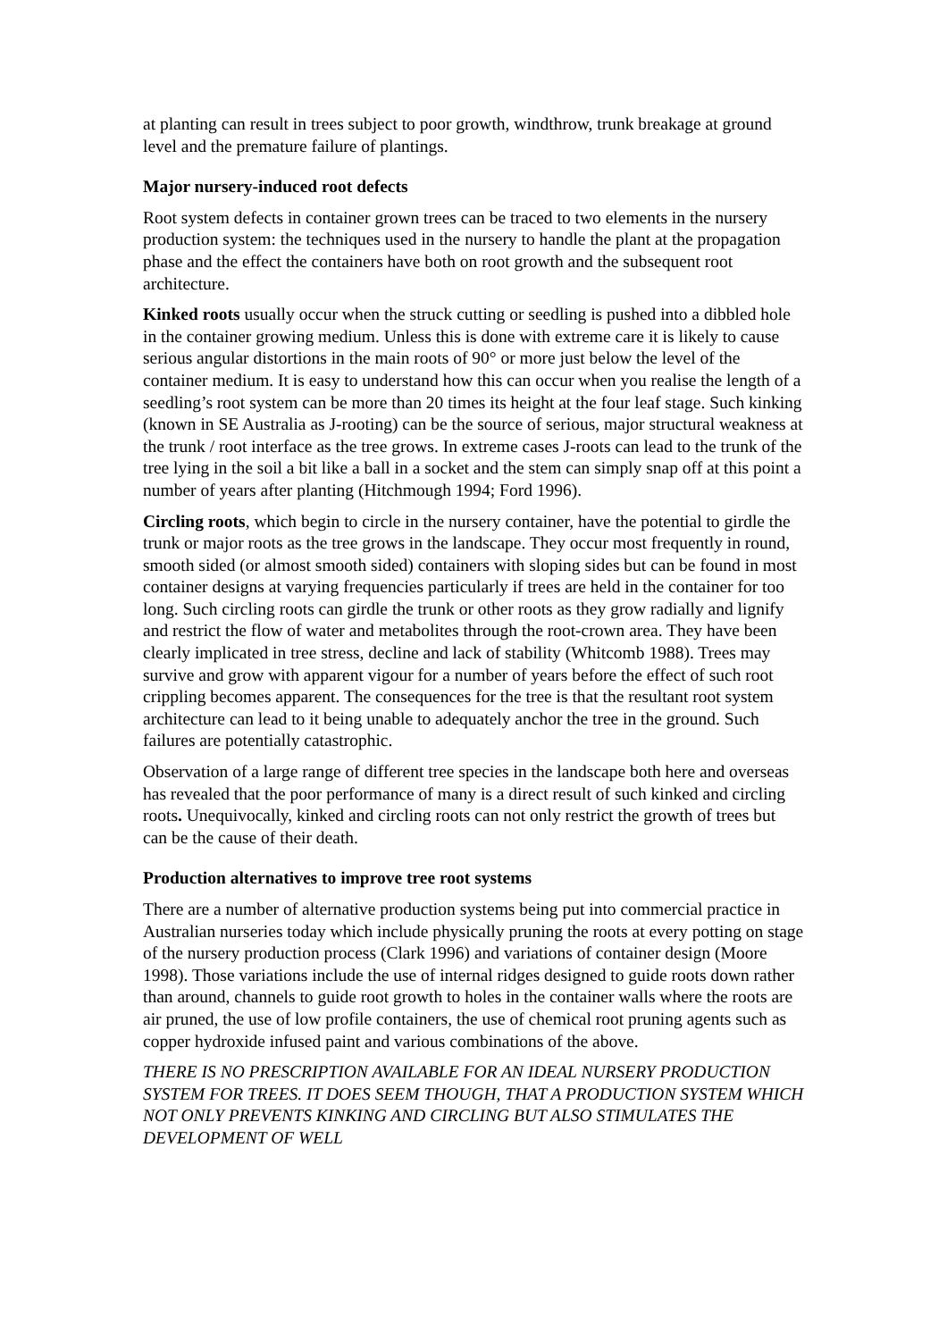at planting can result in trees subject to poor growth, windthrow, trunk breakage at ground level and the premature failure of plantings.
Major nursery-induced root defects
Root system defects in container grown trees can be traced to two elements in the nursery production system: the techniques used in the nursery to handle the plant at the propagation phase and the effect the containers have both on root growth and the subsequent root architecture.
Kinked roots usually occur when the struck cutting or seedling is pushed into a dibbled hole in the container growing medium. Unless this is done with extreme care it is likely to cause serious angular distortions in the main roots of 90° or more just below the level of the container medium. It is easy to understand how this can occur when you realise the length of a seedling’s root system can be more than 20 times its height at the four leaf stage. Such kinking (known in SE Australia as J-rooting) can be the source of serious, major structural weakness at the trunk / root interface as the tree grows. In extreme cases J-roots can lead to the trunk of the tree lying in the soil a bit like a ball in a socket and the stem can simply snap off at this point a number of years after planting (Hitchmough 1994; Ford 1996).
Circling roots, which begin to circle in the nursery container, have the potential to girdle the trunk or major roots as the tree grows in the landscape. They occur most frequently in round, smooth sided (or almost smooth sided) containers with sloping sides but can be found in most container designs at varying frequencies particularly if trees are held in the container for too long. Such circling roots can girdle the trunk or other roots as they grow radially and lignify and restrict the flow of water and metabolites through the root-crown area. They have been clearly implicated in tree stress, decline and lack of stability (Whitcomb 1988). Trees may survive and grow with apparent vigour for a number of years before the effect of such root crippling becomes apparent. The consequences for the tree is that the resultant root system architecture can lead to it being unable to adequately anchor the tree in the ground. Such failures are potentially catastrophic.
Observation of a large range of different tree species in the landscape both here and overseas has revealed that the poor performance of many is a direct result of such kinked and circling roots. Unequivocally, kinked and circling roots can not only restrict the growth of trees but can be the cause of their death.
Production alternatives to improve tree root systems
There are a number of alternative production systems being put into commercial practice in Australian nurseries today which include physically pruning the roots at every potting on stage of the nursery production process (Clark 1996) and variations of container design (Moore 1998). Those variations include the use of internal ridges designed to guide roots down rather than around, channels to guide root growth to holes in the container walls where the roots are air pruned, the use of low profile containers, the use of chemical root pruning agents such as copper hydroxide infused paint and various combinations of the above.
THERE IS NO PRESCRIPTION AVAILABLE FOR AN IDEAL NURSERY PRODUCTION SYSTEM FOR TREES. IT DOES SEEM THOUGH, THAT A PRODUCTION SYSTEM WHICH NOT ONLY PREVENTS KINKING AND CIRCLING BUT ALSO STIMULATES THE DEVELOPMENT OF WELL